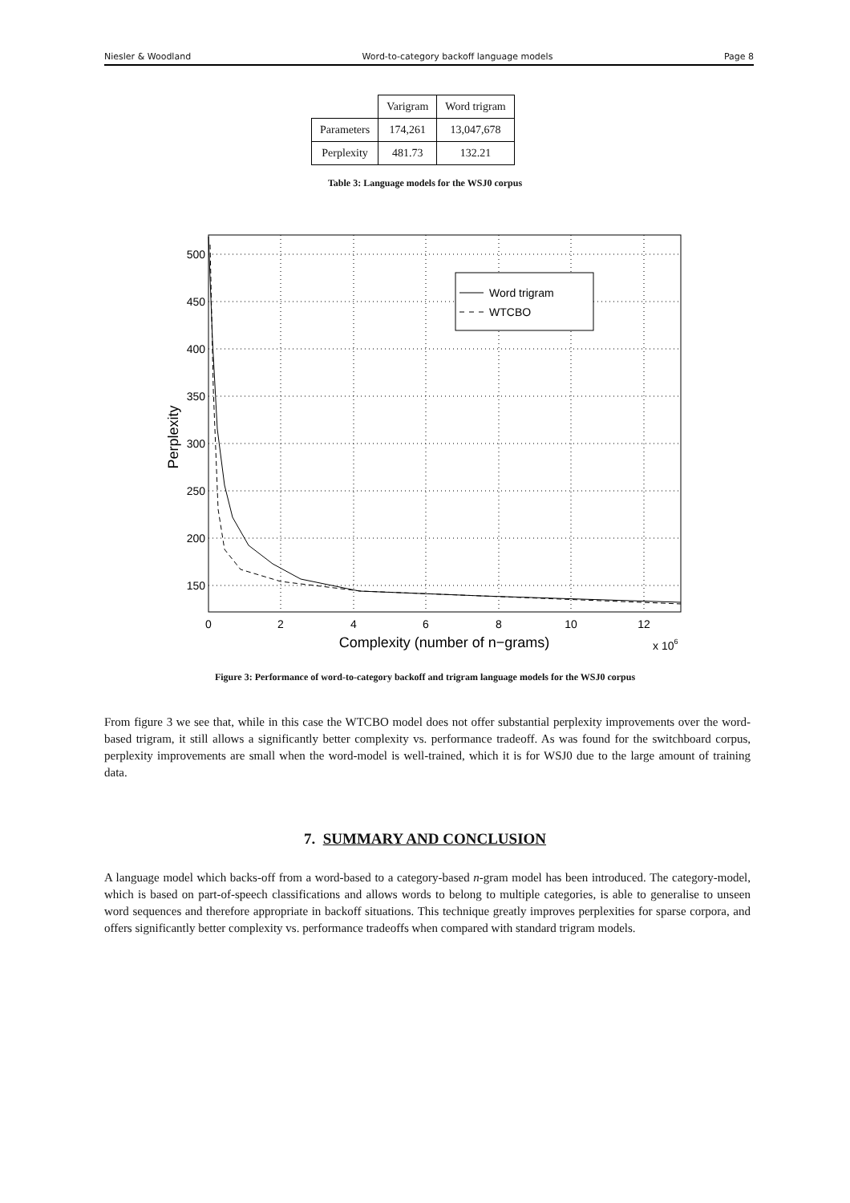Niesler & Woodland Word-to-category backoff language models Page 8
| | Varigram | Word trigram |
| --- | --- | --- |
| Parameters | 174,261 | 13,047,678 |
| Perplexity | 481.73 | 132.21 |
Table 3: Language models for the WSJ0 corpus
500
450
400
350
300
250
200
150
0
2
4
6
8
10
12
Complexity (number of n−grams)
x 106
Perplexity
Word trigram
WTCBO
Figure 3: Performance of word-to-category backoff and trigram language models for the WSJ0 corpus
From figure 3 we see that, while in this case the WTCBO model does not offer substantial perplexity improvements over the word-based trigram, it still allows a significantly better complexity vs. performance tradeoff. As was found for the switchboard corpus, perplexity improvements are small when the word-model is well-trained, which it is for WSJ0 due to the large amount of training data.
7. SUMMARY AND CONCLUSION
A language model which backs-off from a word-based to a category-based n-gram model has been introduced. The category-model, which is based on part-of-speech classifications and allows words to belong to multiple categories, is able to generalise to unseen word sequences and therefore appropriate in backoff situations. This technique greatly improves perplexities for sparse corpora, and offers significantly better complexity vs. performance tradeoffs when compared with standard trigram models.